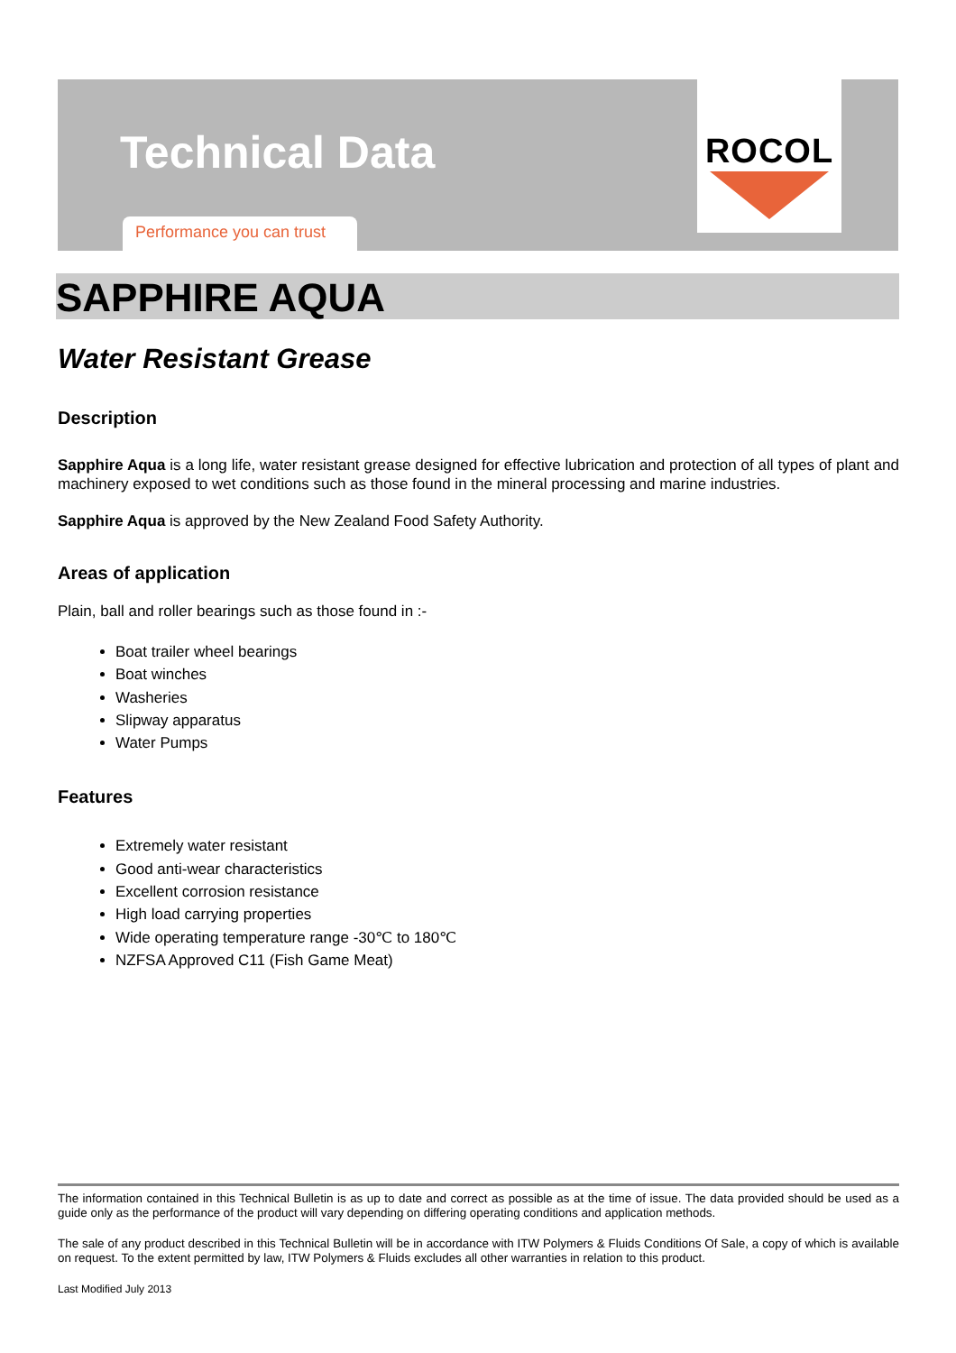Technical Data
Performance you can trust
ROCOL
SAPPHIRE AQUA
Water Resistant Grease
Description
Sapphire Aqua is a long life, water resistant grease designed for effective lubrication and protection of all types of plant and machinery exposed to wet conditions such as those found in the mineral processing and marine industries.
Sapphire Aqua is approved by the New Zealand Food Safety Authority.
Areas of application
Plain, ball and roller bearings such as those found in :-
Boat trailer wheel bearings
Boat winches
Washeries
Slipway apparatus
Water Pumps
Features
Extremely water resistant
Good anti-wear characteristics
Excellent corrosion resistance
High load carrying properties
Wide operating temperature range -30℃ to 180℃
NZFSA Approved C11 (Fish Game Meat)
The information contained in this Technical Bulletin is as up to date and correct as possible as at the time of issue. The data provided should be used as a guide only as the performance of the product will vary depending on differing operating conditions and application methods.
The sale of any product described in this Technical Bulletin will be in accordance with ITW Polymers & Fluids Conditions Of Sale, a copy of which is available on request. To the extent permitted by law, ITW Polymers & Fluids excludes all other warranties in relation to this product.
Last Modified July 2013